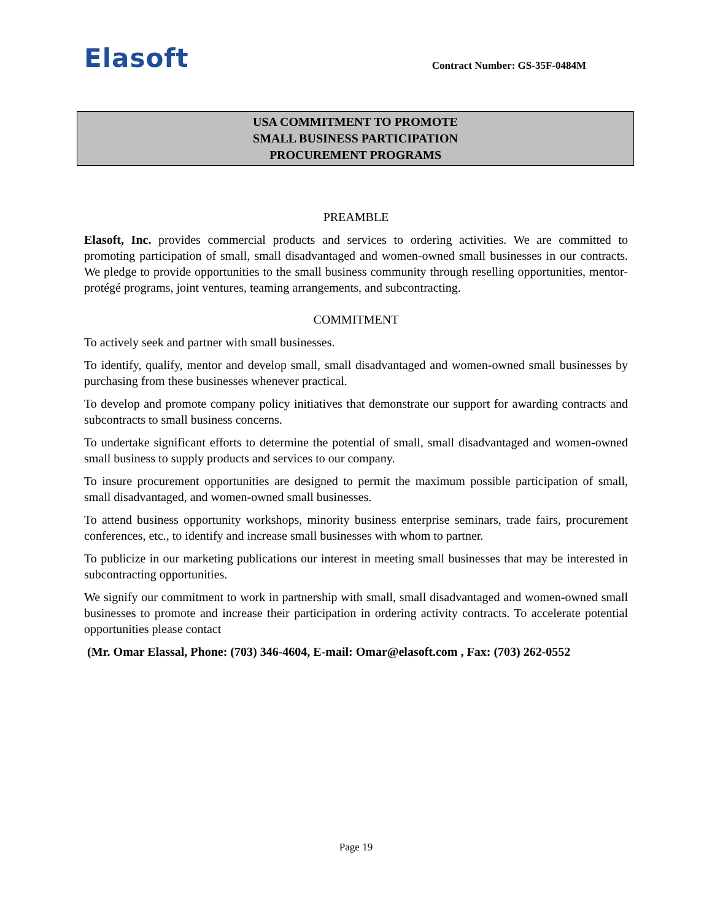Elasoft
Contract Number: GS-35F-0484M
USA COMMITMENT TO PROMOTE
SMALL BUSINESS PARTICIPATION
PROCUREMENT PROGRAMS
PREAMBLE
Elasoft, Inc. provides commercial products and services to ordering activities. We are committed to promoting participation of small, small disadvantaged and women-owned small businesses in our contracts. We pledge to provide opportunities to the small business community through reselling opportunities, mentor-protégé programs, joint ventures, teaming arrangements, and subcontracting.
COMMITMENT
To actively seek and partner with small businesses.
To identify, qualify, mentor and develop small, small disadvantaged and women-owned small businesses by purchasing from these businesses whenever practical.
To develop and promote company policy initiatives that demonstrate our support for awarding contracts and subcontracts to small business concerns.
To undertake significant efforts to determine the potential of small, small disadvantaged and women-owned small business to supply products and services to our company.
To insure procurement opportunities are designed to permit the maximum possible participation of small, small disadvantaged, and women-owned small businesses.
To attend business opportunity workshops, minority business enterprise seminars, trade fairs, procurement conferences, etc., to identify and increase small businesses with whom to partner.
To publicize in our marketing publications our interest in meeting small businesses that may be interested in subcontracting opportunities.
We signify our commitment to work in partnership with small, small disadvantaged and women-owned small businesses to promote and increase their participation in ordering activity contracts. To accelerate potential opportunities please contact
(Mr. Omar Elassal, Phone: (703) 346-4604, E-mail: Omar@elasoft.com , Fax: (703) 262-0552
Page 19